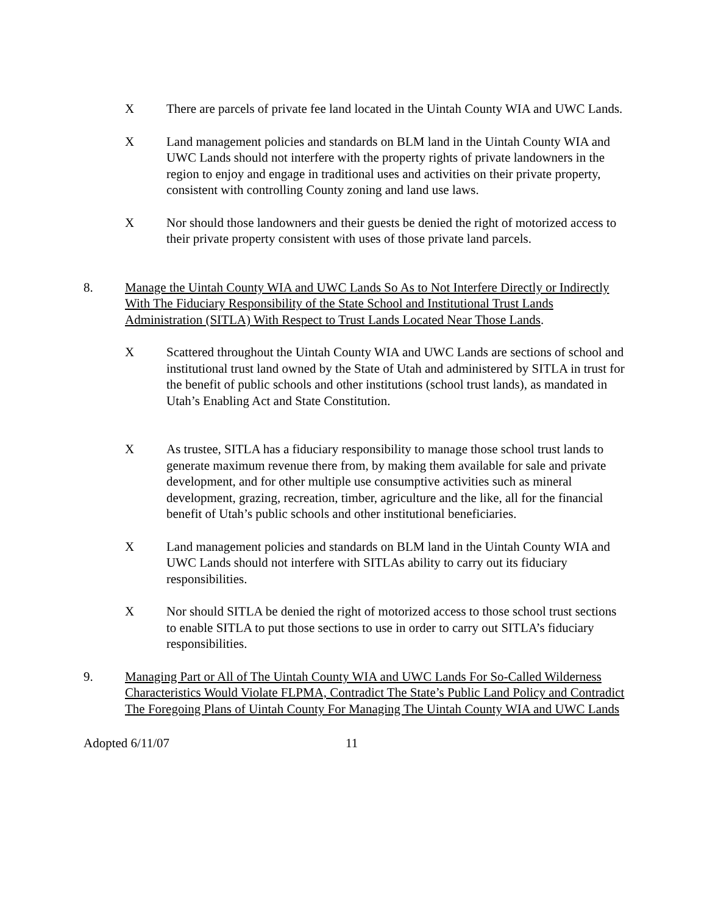X There are parcels of private fee land located in the Uintah County WIA and UWC Lands.
X Land management policies and standards on BLM land in the Uintah County WIA and UWC Lands should not interfere with the property rights of private landowners in the region to enjoy and engage in traditional uses and activities on their private property, consistent with controlling County zoning and land use laws.
X Nor should those landowners and their guests be denied the right of motorized access to their private property consistent with uses of those private land parcels.
8. Manage the Uintah County WIA and UWC Lands So As to Not Interfere Directly or Indirectly With The Fiduciary Responsibility of the State School and Institutional Trust Lands Administration (SITLA) With Respect to Trust Lands Located Near Those Lands.
X Scattered throughout the Uintah County WIA and UWC Lands are sections of school and institutional trust land owned by the State of Utah and administered by SITLA in trust for the benefit of public schools and other institutions (school trust lands), as mandated in Utah’s Enabling Act and State Constitution.
X As trustee, SITLA has a fiduciary responsibility to manage those school trust lands to generate maximum revenue there from, by making them available for sale and private development, and for other multiple use consumptive activities such as mineral development, grazing, recreation, timber, agriculture and the like, all for the financial benefit of Utah’s public schools and other institutional beneficiaries.
X Land management policies and standards on BLM land in the Uintah County WIA and UWC Lands should not interfere with SITLAs ability to carry out its fiduciary responsibilities.
X Nor should SITLA be denied the right of motorized access to those school trust sections to enable SITLA to put those sections to use in order to carry out SITLA’s fiduciary responsibilities.
9. Managing Part or All of The Uintah County WIA and UWC Lands For So-Called Wilderness Characteristics Would Violate FLPMA, Contradict The State’s Public Land Policy and Contradict The Foregoing Plans of Uintah County For Managing The Uintah County WIA and UWC Lands
Adopted 6/11/07 11